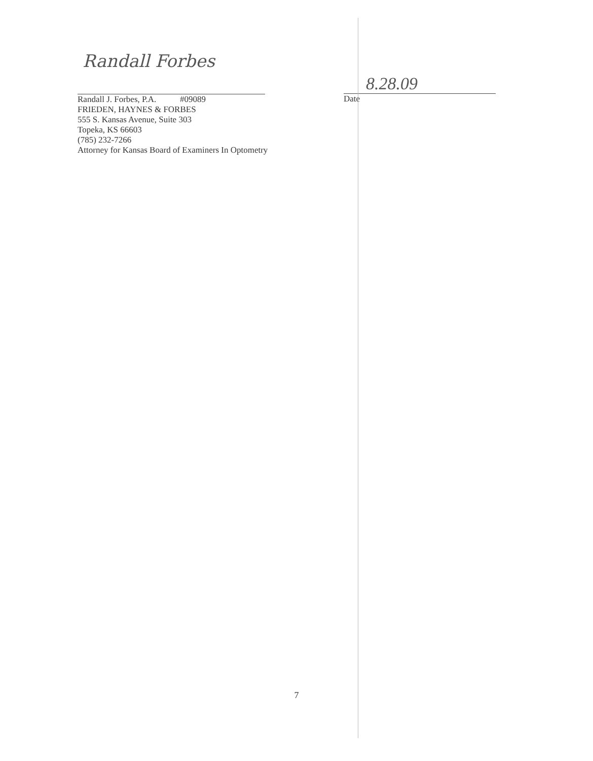Randall Forbes
Randall J. Forbes, P.A. #09089
FRIEDEN, HAYNES & FORBES
555 S. Kansas Avenue, Suite 303
Topeka, KS 66603
(785) 232-7266
Attorney for Kansas Board of Examiners In Optometry
8.28.09
Date
7